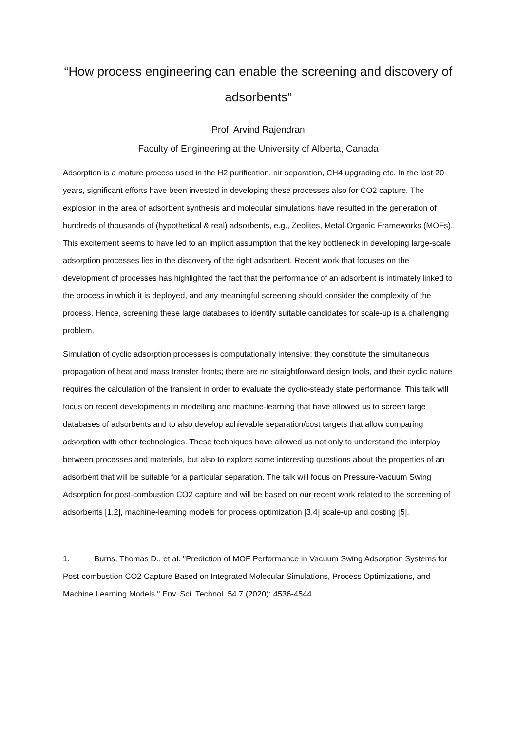“How process engineering can enable the screening and discovery of adsorbents”
Prof. Arvind Rajendran
Faculty of Engineering at the University of Alberta, Canada
Adsorption is a mature process used in the H2 purification, air separation, CH4 upgrading etc. In the last 20 years, significant efforts have been invested in developing these processes also for CO2 capture. The explosion in the area of adsorbent synthesis and molecular simulations have resulted in the generation of hundreds of thousands of (hypothetical & real) adsorbents, e.g., Zeolites, Metal-Organic Frameworks (MOFs). This excitement seems to have led to an implicit assumption that the key bottleneck in developing large-scale adsorption processes lies in the discovery of the right adsorbent. Recent work that focuses on the development of processes has highlighted the fact that the performance of an adsorbent is intimately linked to the process in which it is deployed, and any meaningful screening should consider the complexity of the process. Hence, screening these large databases to identify suitable candidates for scale-up is a challenging problem.
Simulation of cyclic adsorption processes is computationally intensive: they constitute the simultaneous propagation of heat and mass transfer fronts; there are no straightforward design tools, and their cyclic nature requires the calculation of the transient in order to evaluate the cyclic-steady state performance. This talk will focus on recent developments in modelling and machine-learning that have allowed us to screen large databases of adsorbents and to also develop achievable separation/cost targets that allow comparing adsorption with other technologies. These techniques have allowed us not only to understand the interplay between processes and materials, but also to explore some interesting questions about the properties of an adsorbent that will be suitable for a particular separation. The talk will focus on Pressure-Vacuum Swing Adsorption for post-combustion CO2 capture and will be based on our recent work related to the screening of adsorbents [1,2], machine-learning models for process optimization [3,4] scale-up and costing [5].
1. Burns, Thomas D., et al. "Prediction of MOF Performance in Vacuum Swing Adsorption Systems for Post-combustion CO2 Capture Based on Integrated Molecular Simulations, Process Optimizations, and Machine Learning Models." Env. Sci. Technol. 54.7 (2020): 4536-4544.